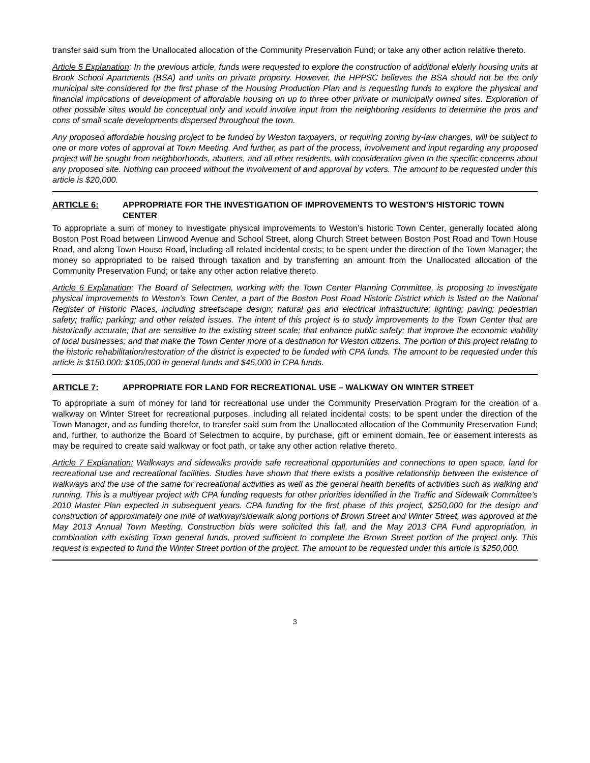transfer said sum from the Unallocated allocation of the Community Preservation Fund; or take any other action relative thereto.
Article 5 Explanation: In the previous article, funds were requested to explore the construction of additional elderly housing units at Brook School Apartments (BSA) and units on private property. However, the HPPSC believes the BSA should not be the only municipal site considered for the first phase of the Housing Production Plan and is requesting funds to explore the physical and financial implications of development of affordable housing on up to three other private or municipally owned sites. Exploration of other possible sites would be conceptual only and would involve input from the neighboring residents to determine the pros and cons of small scale developments dispersed throughout the town.
Any proposed affordable housing project to be funded by Weston taxpayers, or requiring zoning by-law changes, will be subject to one or more votes of approval at Town Meeting. And further, as part of the process, involvement and input regarding any proposed project will be sought from neighborhoods, abutters, and all other residents, with consideration given to the specific concerns about any proposed site. Nothing can proceed without the involvement of and approval by voters. The amount to be requested under this article is $20,000.
ARTICLE 6: APPROPRIATE FOR THE INVESTIGATION OF IMPROVEMENTS TO WESTON’S HISTORIC TOWN CENTER
To appropriate a sum of money to investigate physical improvements to Weston’s historic Town Center, generally located along Boston Post Road between Linwood Avenue and School Street, along Church Street between Boston Post Road and Town House Road, and along Town House Road, including all related incidental costs; to be spent under the direction of the Town Manager; the money so appropriated to be raised through taxation and by transferring an amount from the Unallocated allocation of the Community Preservation Fund; or take any other action relative thereto.
Article 6 Explanation: The Board of Selectmen, working with the Town Center Planning Committee, is proposing to investigate physical improvements to Weston’s Town Center, a part of the Boston Post Road Historic District which is listed on the National Register of Historic Places, including streetscape design; natural gas and electrical infrastructure; lighting; paving; pedestrian safety; traffic; parking; and other related issues. The intent of this project is to study improvements to the Town Center that are historically accurate; that are sensitive to the existing street scale; that enhance public safety; that improve the economic viability of local businesses; and that make the Town Center more of a destination for Weston citizens. The portion of this project relating to the historic rehabilitation/restoration of the district is expected to be funded with CPA funds. The amount to be requested under this article is $150,000: $105,000 in general funds and $45,000 in CPA funds.
ARTICLE 7: APPROPRIATE FOR LAND FOR RECREATIONAL USE – WALKWAY ON WINTER STREET
To appropriate a sum of money for land for recreational use under the Community Preservation Program for the creation of a walkway on Winter Street for recreational purposes, including all related incidental costs; to be spent under the direction of the Town Manager, and as funding therefor, to transfer said sum from the Unallocated allocation of the Community Preservation Fund; and, further, to authorize the Board of Selectmen to acquire, by purchase, gift or eminent domain, fee or easement interests as may be required to create said walkway or foot path, or take any other action relative thereto.
Article 7 Explanation: Walkways and sidewalks provide safe recreational opportunities and connections to open space, land for recreational use and recreational facilities. Studies have shown that there exists a positive relationship between the existence of walkways and the use of the same for recreational activities as well as the general health benefits of activities such as walking and running. This is a multiyear project with CPA funding requests for other priorities identified in the Traffic and Sidewalk Committee’s 2010 Master Plan expected in subsequent years. CPA funding for the first phase of this project, $250,000 for the design and construction of approximately one mile of walkway/sidewalk along portions of Brown Street and Winter Street, was approved at the May 2013 Annual Town Meeting. Construction bids were solicited this fall, and the May 2013 CPA Fund appropriation, in combination with existing Town general funds, proved sufficient to complete the Brown Street portion of the project only. This request is expected to fund the Winter Street portion of the project. The amount to be requested under this article is $250,000.
3